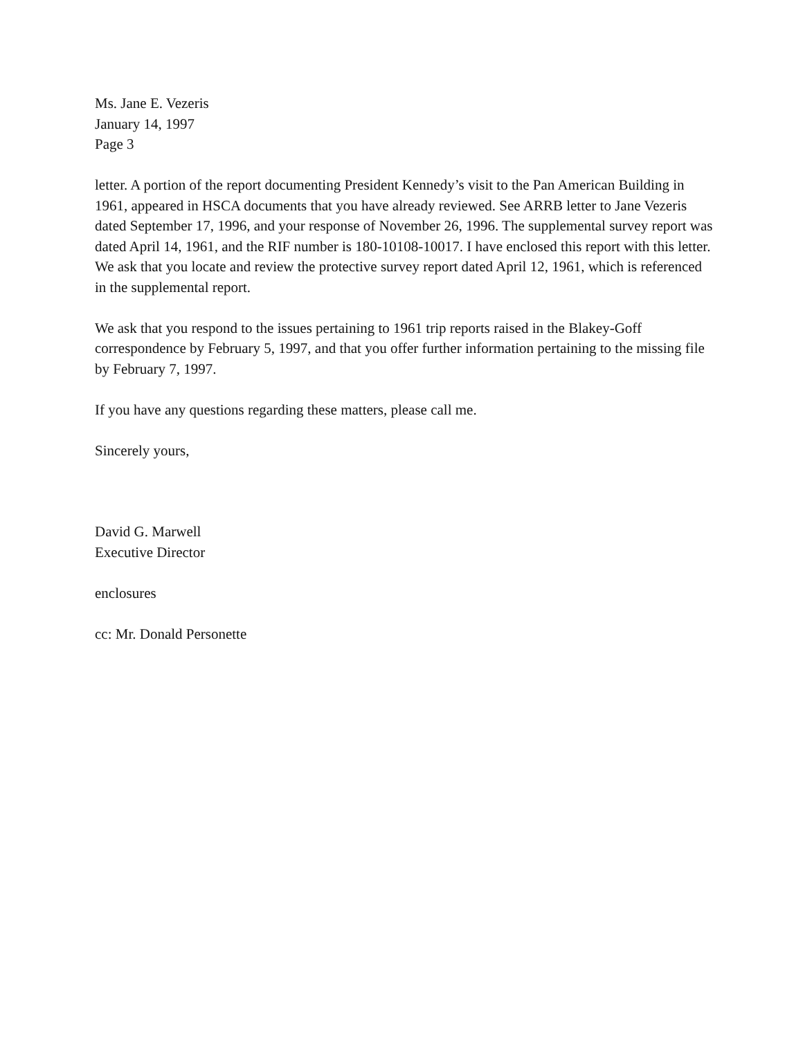Ms. Jane E. Vezeris
January 14, 1997
Page 3
letter. A portion of the report documenting President Kennedy’s visit to the Pan American Building in 1961, appeared in HSCA documents that you have already reviewed. See ARRB letter to Jane Vezeris dated September 17, 1996, and your response of November 26, 1996. The supplemental survey report was dated April 14, 1961, and the RIF number is 180-10108-10017. I have enclosed this report with this letter. We ask that you locate and review the protective survey report dated April 12, 1961, which is referenced in the supplemental report.
We ask that you respond to the issues pertaining to 1961 trip reports raised in the Blakey-Goff correspondence by February 5, 1997, and that you offer further information pertaining to the missing file by February 7, 1997.
If you have any questions regarding these matters, please call me.
Sincerely yours,
David G. Marwell
Executive Director
enclosures
cc: Mr. Donald Personette